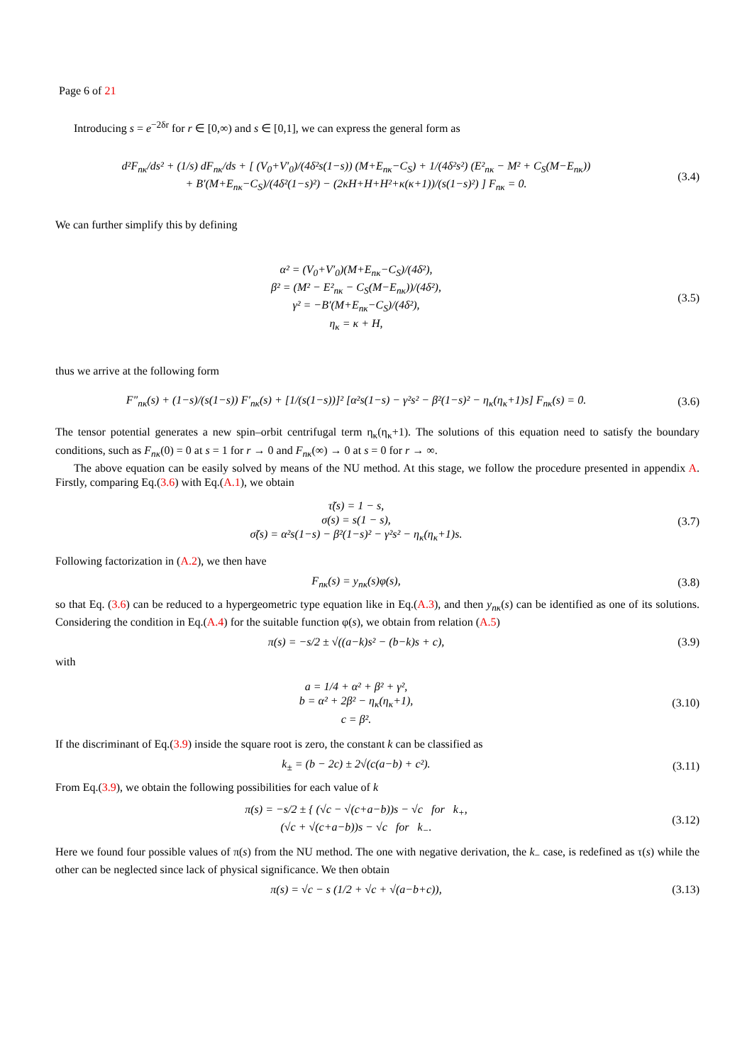Page 6 of 21
Introducing s = e<sup>−2δr</sup> for r ∈ [0,∞) and s ∈ [0,1], we can express the general form as
d²F<sub>nκ</sub>/ds² + (1/s) dF<sub>nκ</sub>/ds + [ (V<sub>0</sub>+V′<sub>0</sub>)/(4δ²s(1−s)) (M+E<sub>nκ</sub>−C<sub>S</sub>) + 1/(4δ²s²) (E²<sub>nκ</sub> − M² + C<sub>S</sub>(M−E<sub>nκ</sub>))
+ B′(M+E<sub>nκ</sub>−C<sub>S</sub>)/(4δ²(1−s)²) − (2κH+H+H²+κ(κ+1))/(s(1−s)²) ] F<sub>nκ</sub> = 0.
(3.4)
We can further simplify this by defining
α² = (V<sub>0</sub>+V′<sub>0</sub>)(M+E<sub>nκ</sub>−C<sub>S</sub>)/(4δ²),
β² = (M² − E²<sub>nκ</sub> − C<sub>S</sub>(M−E<sub>nκ</sub>))/(4δ²),
γ² = −B′(M+E<sub>nκ</sub>−C<sub>S</sub>)/(4δ²),
η<sub>κ</sub> = κ + H,
(3.5)
thus we arrive at the following form
F″<sub>nκ</sub>(s) + (1−s)/(s(1−s)) F′<sub>nκ</sub>(s) + [1/(s(1−s))]² [α²s(1−s) − γ²s² − β²(1−s)² − η<sub>κ</sub>(η<sub>κ</sub>+1)s] F<sub>nκ</sub>(s) = 0.
(3.6)
The tensor potential generates a new spin–orbit centrifugal term η<sub>κ</sub>(η<sub>κ</sub>+1). The solutions of this equation need to satisfy the boundary conditions, such as F<sub>nκ</sub>(0) = 0 at s = 1 for r → 0 and F<sub>nκ</sub>(∞) → 0 at s = 0 for r → ∞.
The above equation can be easily solved by means of the NU method. At this stage, we follow the procedure presented in appendix A. Firstly, comparing Eq.(3.6) with Eq.(A.1), we obtain
τ̃(s) = 1 − s,
σ(s) = s(1 − s),
σ̃(s) = α²s(1−s) − β²(1−s)² − γ²s² − η<sub>κ</sub>(η<sub>κ</sub>+1)s.
(3.7)
Following factorization in (A.2), we then have
F<sub>nκ</sub>(s) = y<sub>nκ</sub>(s)φ(s), (3.8)
so that Eq. (3.6) can be reduced to a hypergeometric type equation like in Eq.(A.3), and then y<sub>nκ</sub>(s) can be identified as one of its solutions. Considering the condition in Eq.(A.4) for the suitable function φ(s), we obtain from relation (A.5)
π(s) = −s/2 ± √((a−k)s² − (b−k)s + c),
(3.9)
with
a = 1/4 + α² + β² + γ²,
b = α² + 2β² − η<sub>κ</sub>(η<sub>κ</sub>+1),
c = β².
(3.10)
If the discriminant of Eq.(3.9) inside the square root is zero, the constant k can be classified as
k<sub>±</sub> = (b − 2c) ± 2√(c(a−b) + c²).
(3.11)
From Eq.(3.9), we obtain the following possibilities for each value of k
π(s) = −s/2 ± { (√c − √(c+a−b))s − √c for k<sub>+</sub>,
(√c + √(c+a−b))s − √c for k<sub>−</sub>.
(3.12)
Here we found four possible values of π(s) from the NU method. The one with negative derivation, the k<sub>−</sub> case, is redefined as τ(s) while the other can be neglected since lack of physical significance. We then obtain
π(s) = √c − s (1/2 + √c + √(a−b+c)),
(3.13)